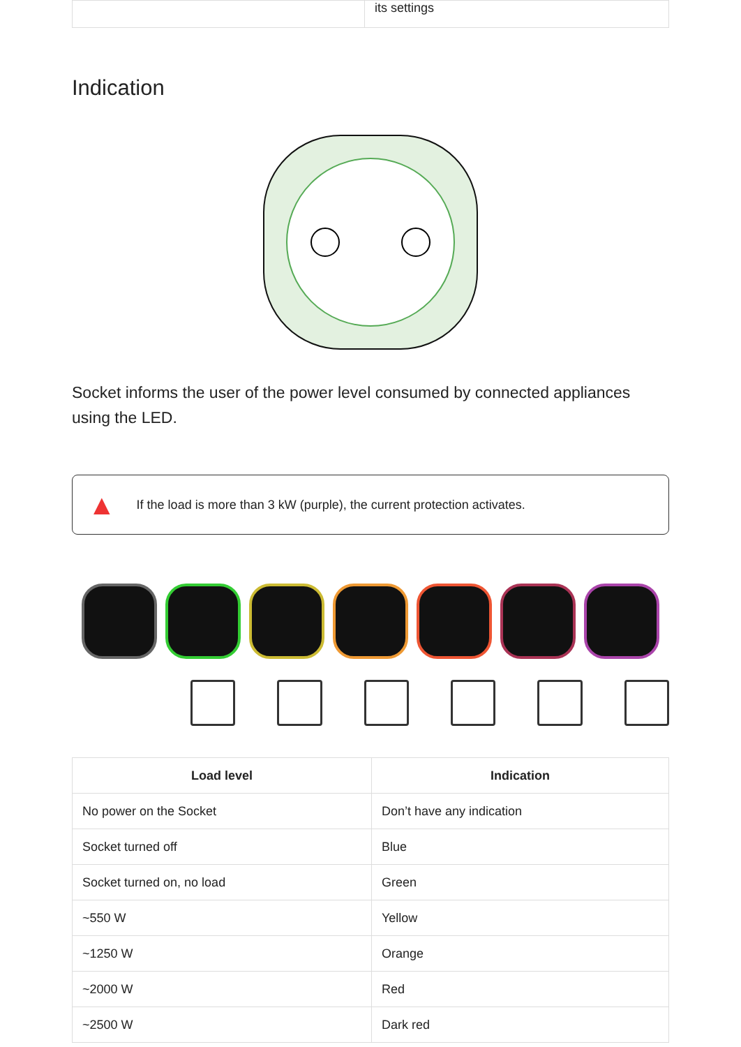| | its settings |
Indication
Socket informs the user of the power level consumed by connected appliances using the LED.
▲ If the load is more than 3 kW (purple), the current protection activates.
| Load level | Indication |
| --- | --- |
| No power on the Socket | Don’t have any indication |
| Socket turned off | Blue |
| Socket turned on, no load | Green |
| ~550 W | Yellow |
| ~1250 W | Orange |
| ~2000 W | Red |
| ~2500 W | Dark red |